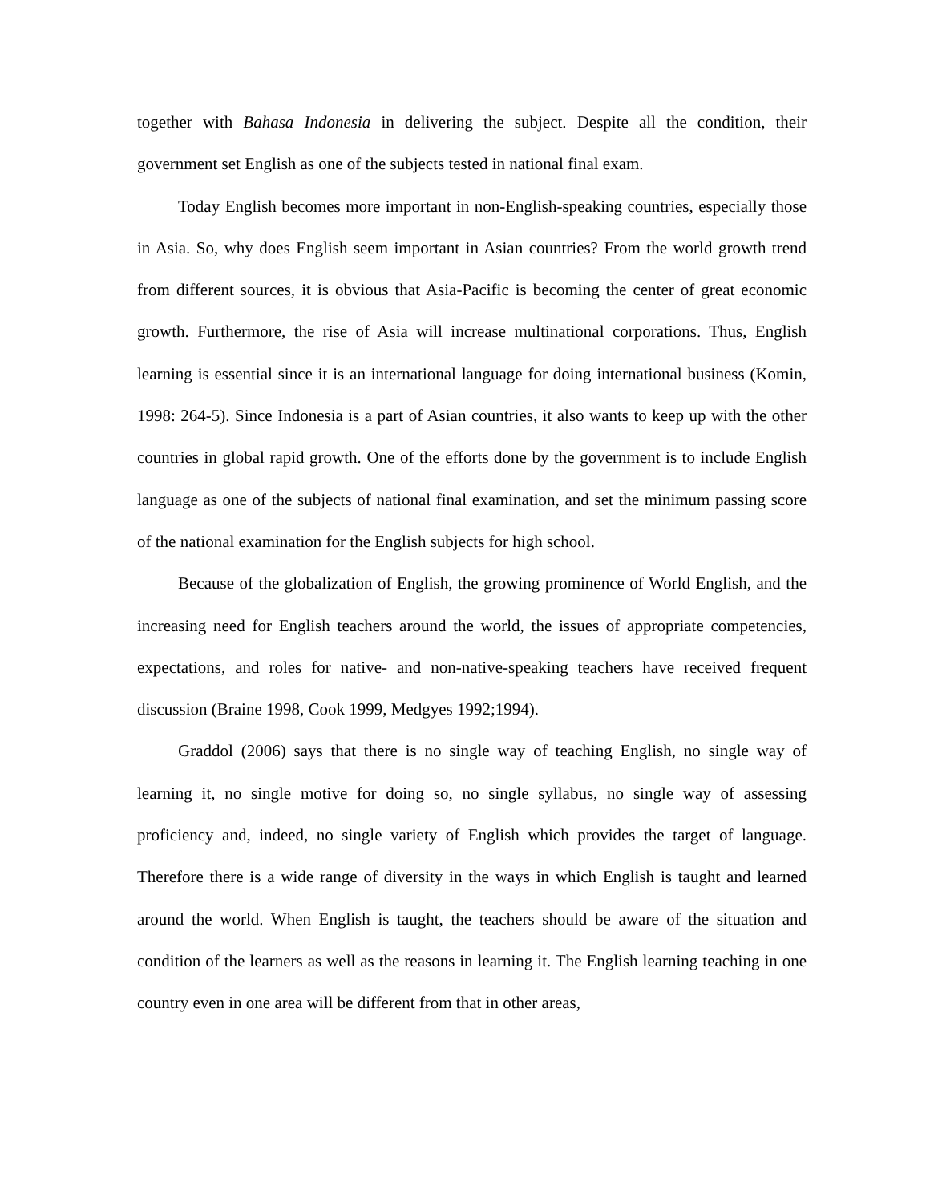together with Bahasa Indonesia in delivering the subject. Despite all the condition, their government set English as one of the subjects tested in national final exam.
Today English becomes more important in non-English-speaking countries, especially those in Asia. So, why does English seem important in Asian countries? From the world growth trend from different sources, it is obvious that Asia-Pacific is becoming the center of great economic growth. Furthermore, the rise of Asia will increase multinational corporations. Thus, English learning is essential since it is an international language for doing international business (Komin, 1998: 264-5). Since Indonesia is a part of Asian countries, it also wants to keep up with the other countries in global rapid growth. One of the efforts done by the government is to include English language as one of the subjects of national final examination, and set the minimum passing score of the national examination for the English subjects for high school.
Because of the globalization of English, the growing prominence of World English, and the increasing need for English teachers around the world, the issues of appropriate competencies, expectations, and roles for native- and non-native-speaking teachers have received frequent discussion (Braine 1998, Cook 1999, Medgyes 1992;1994).
Graddol (2006) says that there is no single way of teaching English, no single way of learning it, no single motive for doing so, no single syllabus, no single way of assessing proficiency and, indeed, no single variety of English which provides the target of language. Therefore there is a wide range of diversity in the ways in which English is taught and learned around the world. When English is taught, the teachers should be aware of the situation and condition of the learners as well as the reasons in learning it. The English learning teaching in one country even in one area will be different from that in other areas,